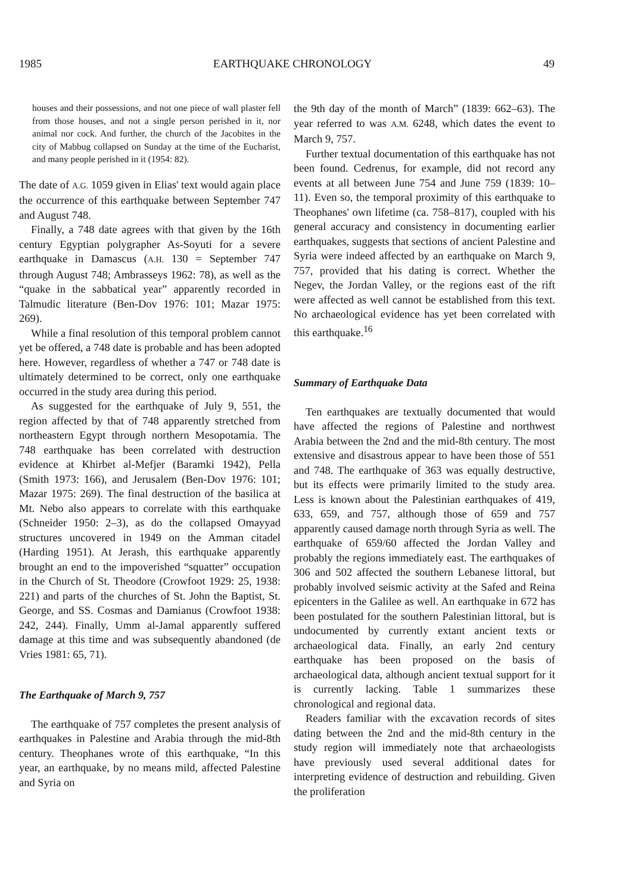1985 EARTHQUAKE CHRONOLOGY 49
houses and their possessions, and not one piece of wall plaster fell from those houses, and not a single person perished in it, nor animal nor cock. And further, the church of the Jacobites in the city of Mabbug collapsed on Sunday at the time of the Eucharist, and many people perished in it (1954: 82).
The date of A.G. 1059 given in Elias' text would again place the occurrence of this earthquake between September 747 and August 748.
Finally, a 748 date agrees with that given by the 16th century Egyptian polygrapher As-Soyuti for a severe earthquake in Damascus (A.H. 130 = September 747 through August 748; Ambrasseys 1962: 78), as well as the “quake in the sabbatical year” apparently recorded in Talmudic literature (Ben-Dov 1976: 101; Mazar 1975: 269).
While a final resolution of this temporal problem cannot yet be offered, a 748 date is probable and has been adopted here. However, regardless of whether a 747 or 748 date is ultimately determined to be correct, only one earthquake occurred in the study area during this period.
As suggested for the earthquake of July 9, 551, the region affected by that of 748 apparently stretched from northeastern Egypt through northern Mesopotamia. The 748 earthquake has been correlated with destruction evidence at Khirbet al-Mefjer (Baramki 1942), Pella (Smith 1973: 166), and Jerusalem (Ben-Dov 1976: 101; Mazar 1975: 269). The final destruction of the basilica at Mt. Nebo also appears to correlate with this earthquake (Schneider 1950: 2–3), as do the collapsed Omayyad structures uncovered in 1949 on the Amman citadel (Harding 1951). At Jerash, this earthquake apparently brought an end to the impoverished “squatter” occupation in the Church of St. Theodore (Crowfoot 1929: 25, 1938: 221) and parts of the churches of St. John the Baptist, St. George, and SS. Cosmas and Damianus (Crowfoot 1938: 242, 244). Finally, Umm al-Jamal apparently suffered damage at this time and was subsequently abandoned (de Vries 1981: 65, 71).
The Earthquake of March 9, 757
The earthquake of 757 completes the present analysis of earthquakes in Palestine and Arabia through the mid-8th century. Theophanes wrote of this earthquake, “In this year, an earthquake, by no means mild, affected Palestine and Syria on
the 9th day of the month of March” (1839: 662–63). The year referred to was A.M. 6248, which dates the event to March 9, 757.
Further textual documentation of this earthquake has not been found. Cedrenus, for example, did not record any events at all between June 754 and June 759 (1839: 10–11). Even so, the temporal proximity of this earthquake to Theophanes' own lifetime (ca. 758–817), coupled with his general accuracy and consistency in documenting earlier earthquakes, suggests that sections of ancient Palestine and Syria were indeed affected by an earthquake on March 9, 757, provided that his dating is correct. Whether the Negev, the Jordan Valley, or the regions east of the rift were affected as well cannot be established from this text. No archaeological evidence has yet been correlated with this earthquake.<sup>16</sup>
Summary of Earthquake Data
Ten earthquakes are textually documented that would have affected the regions of Palestine and northwest Arabia between the 2nd and the mid-8th century. The most extensive and disastrous appear to have been those of 551 and 748. The earthquake of 363 was equally destructive, but its effects were primarily limited to the study area. Less is known about the Palestinian earthquakes of 419, 633, 659, and 757, although those of 659 and 757 apparently caused damage north through Syria as well. The earthquake of 659/60 affected the Jordan Valley and probably the regions immediately east. The earthquakes of 306 and 502 affected the southern Lebanese littoral, but probably involved seismic activity at the Safed and Reina epicenters in the Galilee as well. An earthquake in 672 has been postulated for the southern Palestinian littoral, but is undocumented by currently extant ancient texts or archaeological data. Finally, an early 2nd century earthquake has been proposed on the basis of archaeological data, although ancient textual support for it is currently lacking. Table 1 summarizes these chronological and regional data.
Readers familiar with the excavation records of sites dating between the 2nd and the mid-8th century in the study region will immediately note that archaeologists have previously used several additional dates for interpreting evidence of destruction and rebuilding. Given the proliferation